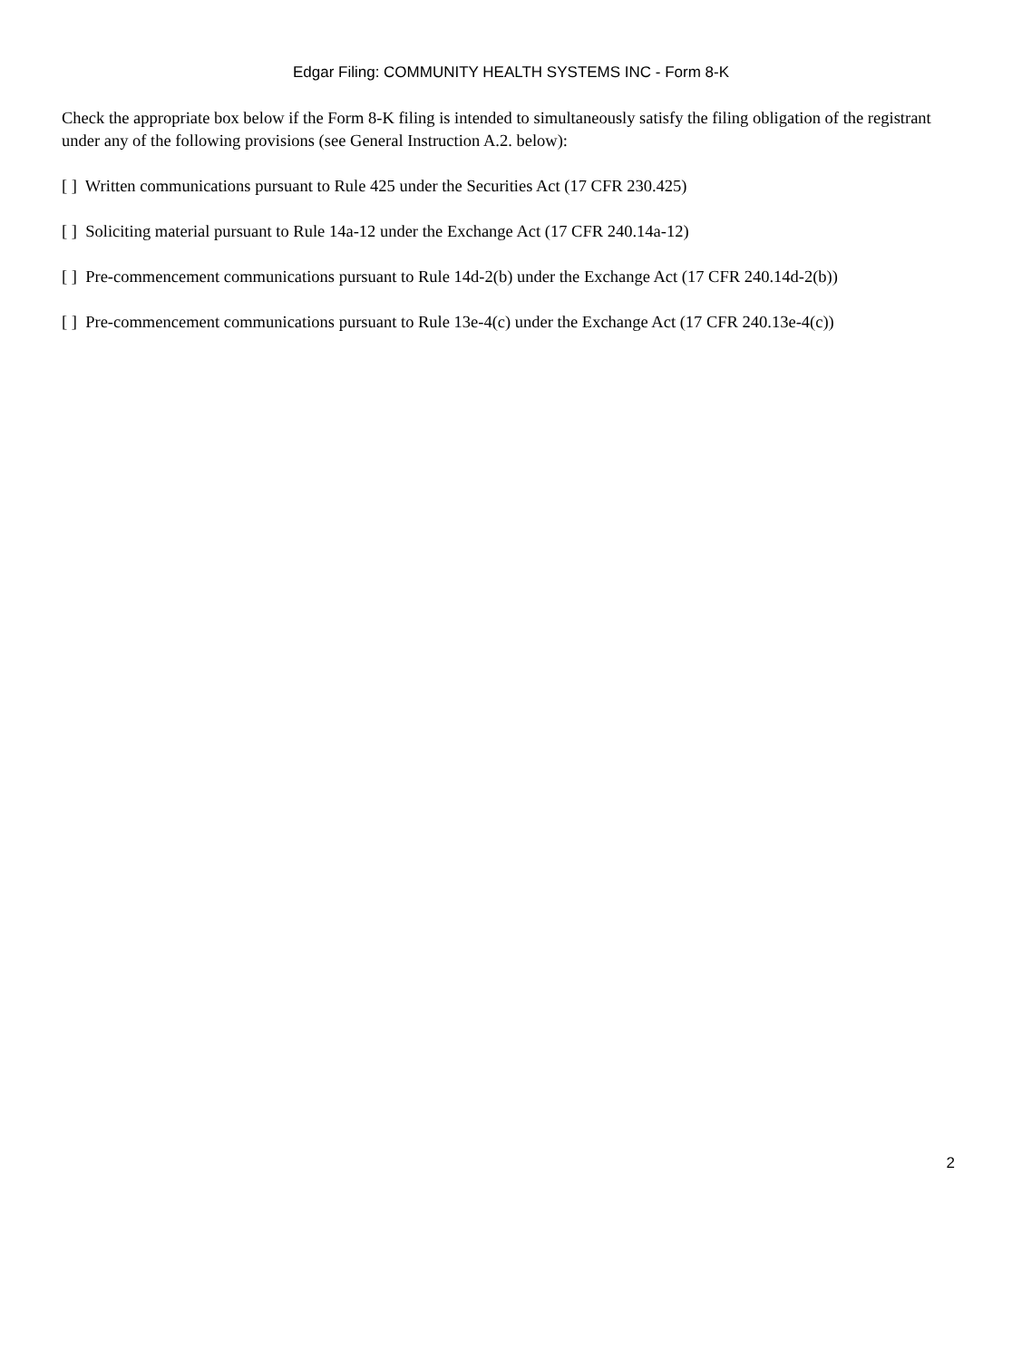Edgar Filing: COMMUNITY HEALTH SYSTEMS INC - Form 8-K
Check the appropriate box below if the Form 8-K filing is intended to simultaneously satisfy the filing obligation of the registrant under any of the following provisions (see General Instruction A.2. below):
[ ] Written communications pursuant to Rule 425 under the Securities Act (17 CFR 230.425)
[ ] Soliciting material pursuant to Rule 14a-12 under the Exchange Act (17 CFR 240.14a-12)
[ ] Pre-commencement communications pursuant to Rule 14d-2(b) under the Exchange Act (17 CFR 240.14d-2(b))
[ ] Pre-commencement communications pursuant to Rule 13e-4(c) under the Exchange Act (17 CFR 240.13e-4(c))
2